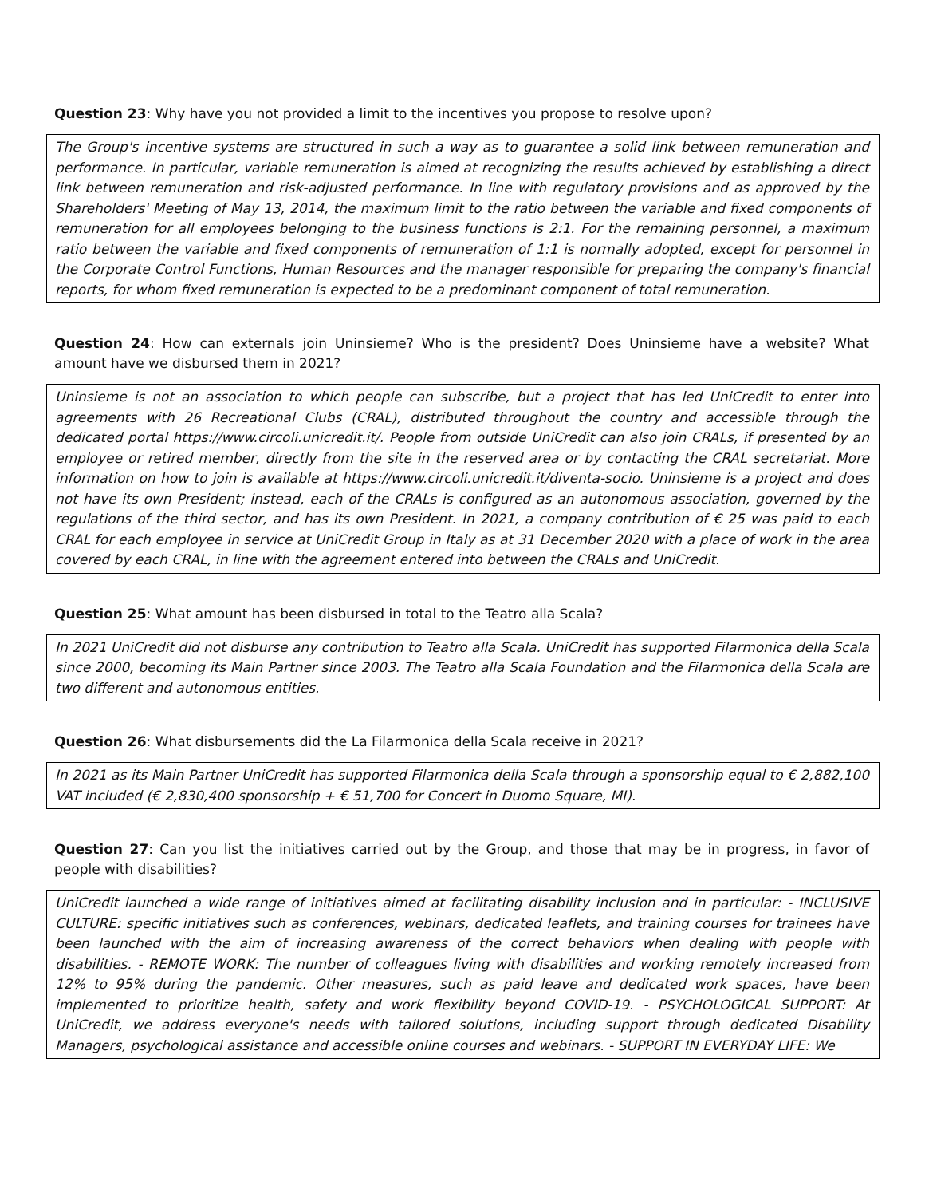Question 23: Why have you not provided a limit to the incentives you propose to resolve upon?
The Group's incentive systems are structured in such a way as to guarantee a solid link between remuneration and performance. In particular, variable remuneration is aimed at recognizing the results achieved by establishing a direct link between remuneration and risk-adjusted performance. In line with regulatory provisions and as approved by the Shareholders' Meeting of May 13, 2014, the maximum limit to the ratio between the variable and fixed components of remuneration for all employees belonging to the business functions is 2:1. For the remaining personnel, a maximum ratio between the variable and fixed components of remuneration of 1:1 is normally adopted, except for personnel in the Corporate Control Functions, Human Resources and the manager responsible for preparing the company's financial reports, for whom fixed remuneration is expected to be a predominant component of total remuneration.
Question 24: How can externals join Uninsieme? Who is the president? Does Uninsieme have a website? What amount have we disbursed them in 2021?
Uninsieme is not an association to which people can subscribe, but a project that has led UniCredit to enter into agreements with 26 Recreational Clubs (CRAL), distributed throughout the country and accessible through the dedicated portal https://www.circoli.unicredit.it/. People from outside UniCredit can also join CRALs, if presented by an employee or retired member, directly from the site in the reserved area or by contacting the CRAL secretariat. More information on how to join is available at https://www.circoli.unicredit.it/diventa-socio. Uninsieme is a project and does not have its own President; instead, each of the CRALs is configured as an autonomous association, governed by the regulations of the third sector, and has its own President. In 2021, a company contribution of € 25 was paid to each CRAL for each employee in service at UniCredit Group in Italy as at 31 December 2020 with a place of work in the area covered by each CRAL, in line with the agreement entered into between the CRALs and UniCredit.
Question 25: What amount has been disbursed in total to the Teatro alla Scala?
In 2021 UniCredit did not disburse any contribution to Teatro alla Scala. UniCredit has supported Filarmonica della Scala since 2000, becoming its Main Partner since 2003. The Teatro alla Scala Foundation and the Filarmonica della Scala are two different and autonomous entities.
Question 26: What disbursements did the La Filarmonica della Scala receive in 2021?
In 2021 as its Main Partner UniCredit has supported Filarmonica della Scala through a sponsorship equal to € 2,882,100 VAT included (€ 2,830,400 sponsorship + € 51,700 for Concert in Duomo Square, MI).
Question 27: Can you list the initiatives carried out by the Group, and those that may be in progress, in favor of people with disabilities?
UniCredit launched a wide range of initiatives aimed at facilitating disability inclusion and in particular: - INCLUSIVE CULTURE: specific initiatives such as conferences, webinars, dedicated leaflets, and training courses for trainees have been launched with the aim of increasing awareness of the correct behaviors when dealing with people with disabilities. - REMOTE WORK: The number of colleagues living with disabilities and working remotely increased from 12% to 95% during the pandemic. Other measures, such as paid leave and dedicated work spaces, have been implemented to prioritize health, safety and work flexibility beyond COVID-19. - PSYCHOLOGICAL SUPPORT: At UniCredit, we address everyone's needs with tailored solutions, including support through dedicated Disability Managers, psychological assistance and accessible online courses and webinars. - SUPPORT IN EVERYDAY LIFE: We